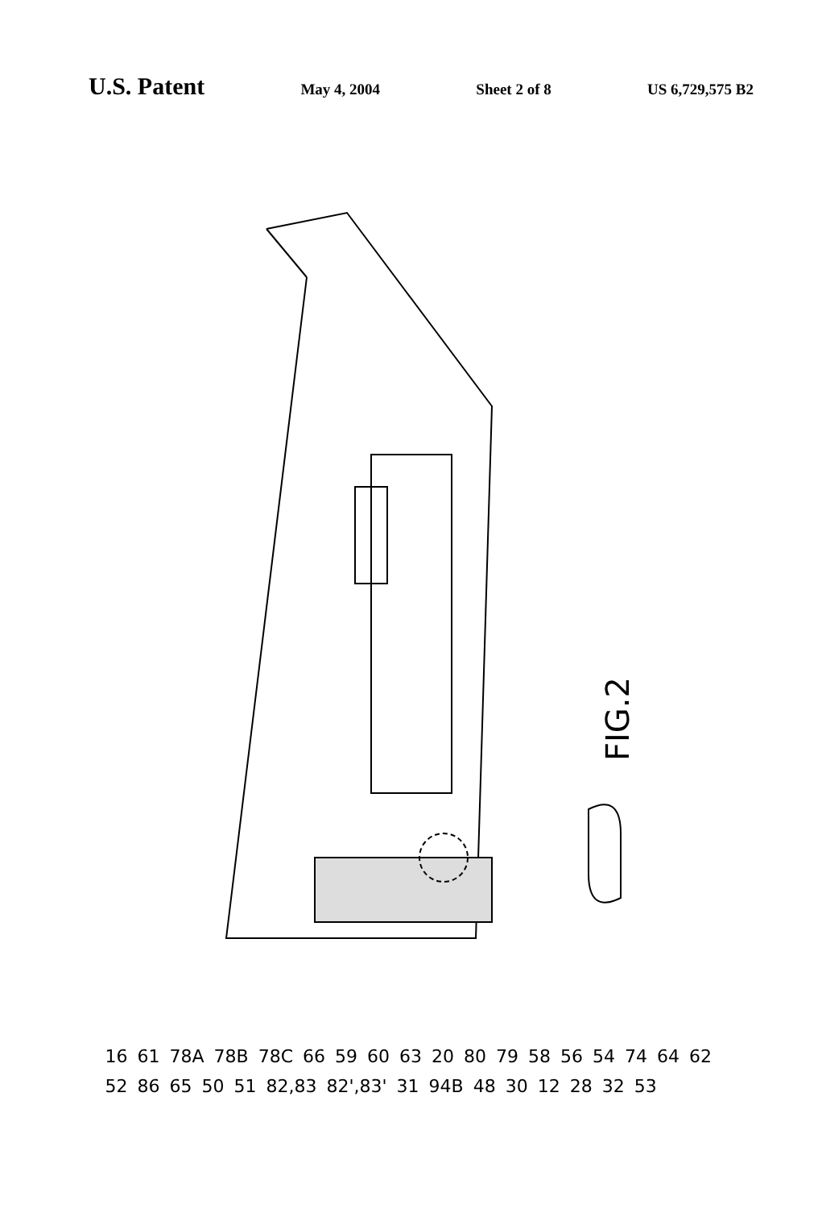U.S. Patent
May 4, 2004 Sheet 2 of 8 US 6,729,575 B2
FIG.2
16 61 78A 78B 78C 66 59 60 63 20 80 79 58 56 54 74 64 62 52 86 65 50 51 82,83 82',83' 31 94B 48 30 12 28 32 53